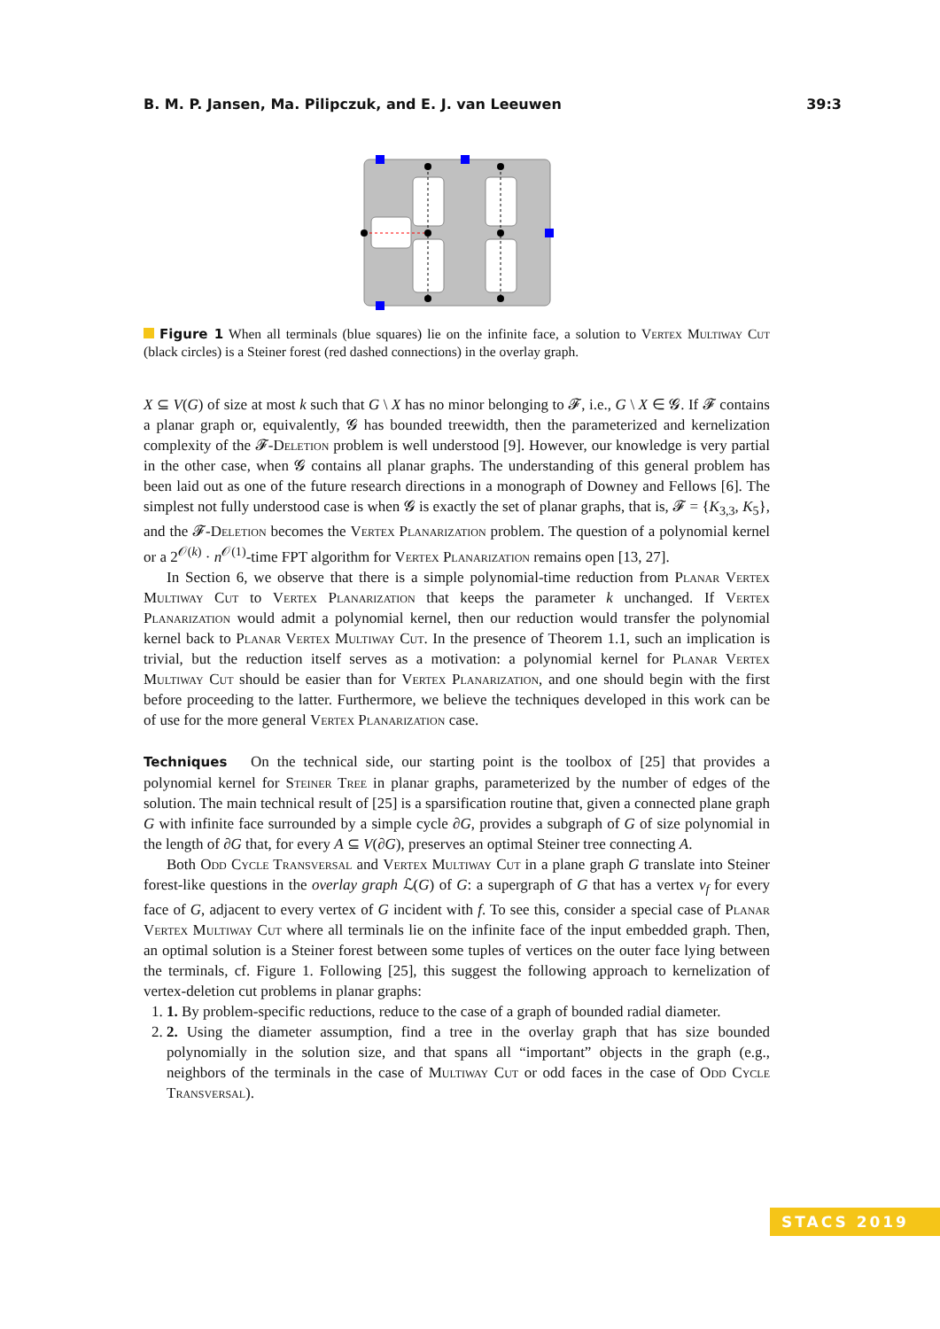B. M. P. Jansen, Ma. Pilipczuk, and E. J. van Leeuwen 39:3
Figure 1 When all terminals (blue squares) lie on the infinite face, a solution to Vertex Multiway Cut (black circles) is a Steiner forest (red dashed connections) in the overlay graph.
X ⊆ V(G) of size at most k such that G \ X has no minor belonging to 𝓕, i.e., G \ X ∈ 𝓖. If 𝓕 contains a planar graph or, equivalently, 𝓖 has bounded treewidth, then the parameterized and kernelization complexity of the 𝓕-Deletion problem is well understood [9]. However, our knowledge is very partial in the other case, when 𝓖 contains all planar graphs. The understanding of this general problem has been laid out as one of the future research directions in a monograph of Downey and Fellows [6]. The simplest not fully understood case is when 𝓖 is exactly the set of planar graphs, that is, 𝓕 = {K<sub>3,3</sub>, K<sub>5</sub>}, and the 𝓕-Deletion becomes the Vertex Planarization problem. The question of a polynomial kernel or a 2<sup>𝒪(k)</sup> · n<sup>𝒪(1)</sup>-time FPT algorithm for Vertex Planarization remains open [13, 27].
In Section 6, we observe that there is a simple polynomial-time reduction from Planar Vertex Multiway Cut to Vertex Planarization that keeps the parameter k unchanged. If Vertex Planarization would admit a polynomial kernel, then our reduction would transfer the polynomial kernel back to Planar Vertex Multiway Cut. In the presence of Theorem 1.1, such an implication is trivial, but the reduction itself serves as a motivation: a polynomial kernel for Planar Vertex Multiway Cut should be easier than for Vertex Planarization, and one should begin with the first before proceeding to the latter. Furthermore, we believe the techniques developed in this work can be of use for the more general Vertex Planarization case.
Techniques On the technical side, our starting point is the toolbox of [25] that provides a polynomial kernel for Steiner Tree in planar graphs, parameterized by the number of edges of the solution. The main technical result of [25] is a sparsification routine that, given a connected plane graph G with infinite face surrounded by a simple cycle ∂G, provides a subgraph of G of size polynomial in the length of ∂G that, for every A ⊆ V(∂G), preserves an optimal Steiner tree connecting A.
Both Odd Cycle Transversal and Vertex Multiway Cut in a plane graph G translate into Steiner forest-like questions in the overlay graph ℒ(G) of G: a supergraph of G that has a vertex v<sub>f</sub> for every face of G, adjacent to every vertex of G incident with f. To see this, consider a special case of Planar Vertex Multiway Cut where all terminals lie on the infinite face of the input embedded graph. Then, an optimal solution is a Steiner forest between some tuples of vertices on the outer face lying between the terminals, cf. Figure 1. Following [25], this suggest the following approach to kernelization of vertex-deletion cut problems in planar graphs:
1. 1. By problem-specific reductions, reduce to the case of a graph of bounded radial diameter.
2. 2. Using the diameter assumption, find a tree in the overlay graph that has size bounded polynomially in the solution size, and that spans all “important” objects in the graph (e.g., neighbors of the terminals in the case of Multiway Cut or odd faces in the case of Odd Cycle Transversal).
STACS 2019